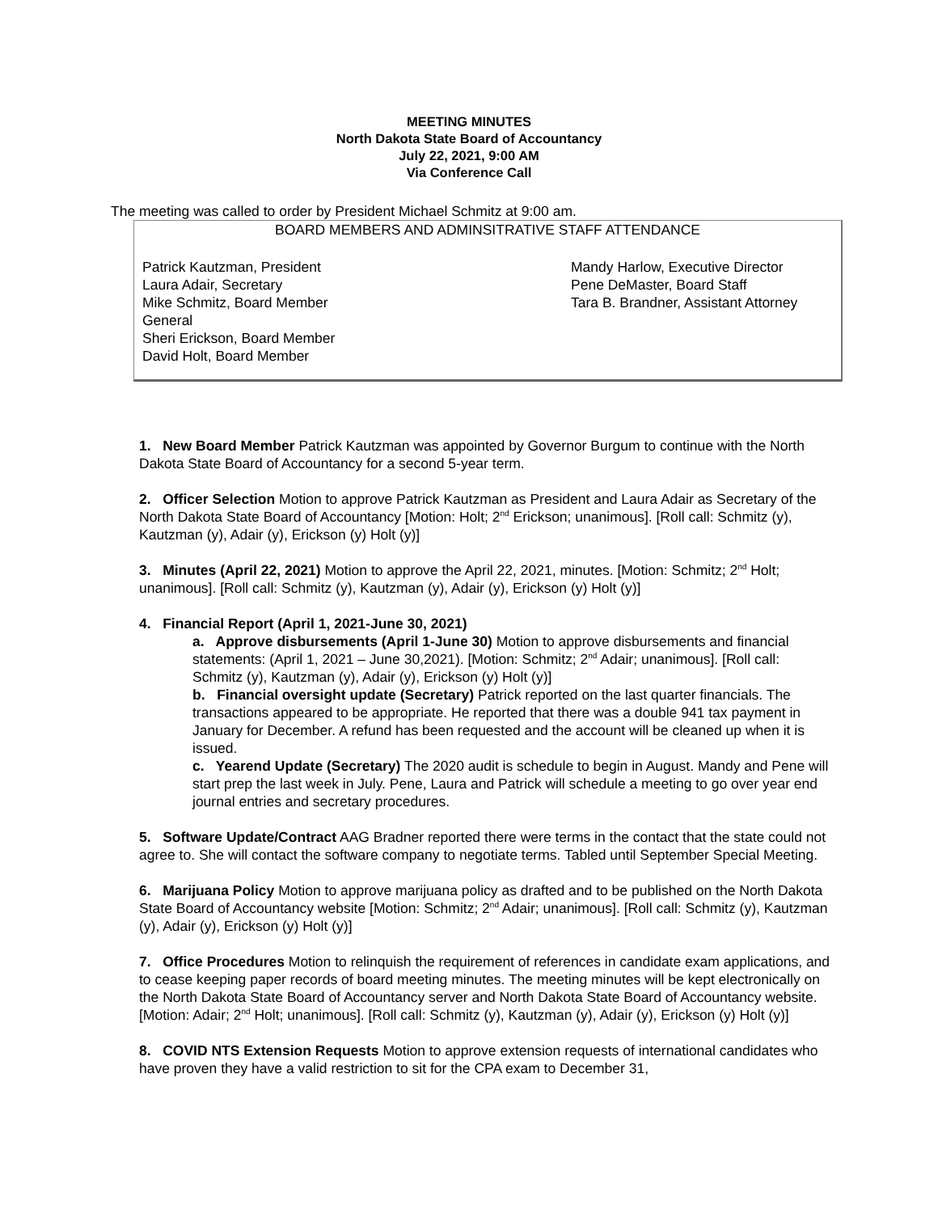MEETING MINUTES
North Dakota State Board of Accountancy
July 22, 2021, 9:00 AM
Via Conference Call
The meeting was called to order by President Michael Schmitz at 9:00 am.
BOARD MEMBERS AND ADMINSITRATIVE STAFF ATTENDANCE
Patrick Kautzman, President
Laura Adair, Secretary
Mike Schmitz, Board Member
General
Sheri Erickson, Board Member
David Holt, Board Member
Mandy Harlow, Executive Director
Pene DeMaster, Board Staff
Tara B. Brandner, Assistant Attorney
1. New Board Member Patrick Kautzman was appointed by Governor Burgum to continue with the North Dakota State Board of Accountancy for a second 5-year term.
2. Officer Selection Motion to approve Patrick Kautzman as President and Laura Adair as Secretary of the North Dakota State Board of Accountancy [Motion: Holt; 2<sup>nd</sup> Erickson; unanimous]. [Roll call: Schmitz (y), Kautzman (y), Adair (y), Erickson (y) Holt (y)]
3. Minutes (April 22, 2021) Motion to approve the April 22, 2021, minutes. [Motion: Schmitz; 2<sup>nd</sup> Holt; unanimous]. [Roll call: Schmitz (y), Kautzman (y), Adair (y), Erickson (y) Holt (y)]
4. Financial Report (April 1, 2021-June 30, 2021)
a. Approve disbursements (April 1-June 30) Motion to approve disbursements and financial statements: (April 1, 2021 – June 30,2021). [Motion: Schmitz; 2<sup>nd</sup> Adair; unanimous]. [Roll call: Schmitz (y), Kautzman (y), Adair (y), Erickson (y) Holt (y)]
b. Financial oversight update (Secretary) Patrick reported on the last quarter financials. The transactions appeared to be appropriate. He reported that there was a double 941 tax payment in January for December. A refund has been requested and the account will be cleaned up when it is issued.
c. Yearend Update (Secretary) The 2020 audit is schedule to begin in August. Mandy and Pene will start prep the last week in July. Pene, Laura and Patrick will schedule a meeting to go over year end journal entries and secretary procedures.
5. Software Update/Contract AAG Bradner reported there were terms in the contact that the state could not agree to. She will contact the software company to negotiate terms. Tabled until September Special Meeting.
6. Marijuana Policy Motion to approve marijuana policy as drafted and to be published on the North Dakota State Board of Accountancy website [Motion: Schmitz; 2<sup>nd</sup> Adair; unanimous]. [Roll call: Schmitz (y), Kautzman (y), Adair (y), Erickson (y) Holt (y)]
7. Office Procedures Motion to relinquish the requirement of references in candidate exam applications, and to cease keeping paper records of board meeting minutes. The meeting minutes will be kept electronically on the North Dakota State Board of Accountancy server and North Dakota State Board of Accountancy website. [Motion: Adair; 2<sup>nd</sup> Holt; unanimous]. [Roll call: Schmitz (y), Kautzman (y), Adair (y), Erickson (y) Holt (y)]
8. COVID NTS Extension Requests Motion to approve extension requests of international candidates who have proven they have a valid restriction to sit for the CPA exam to December 31,